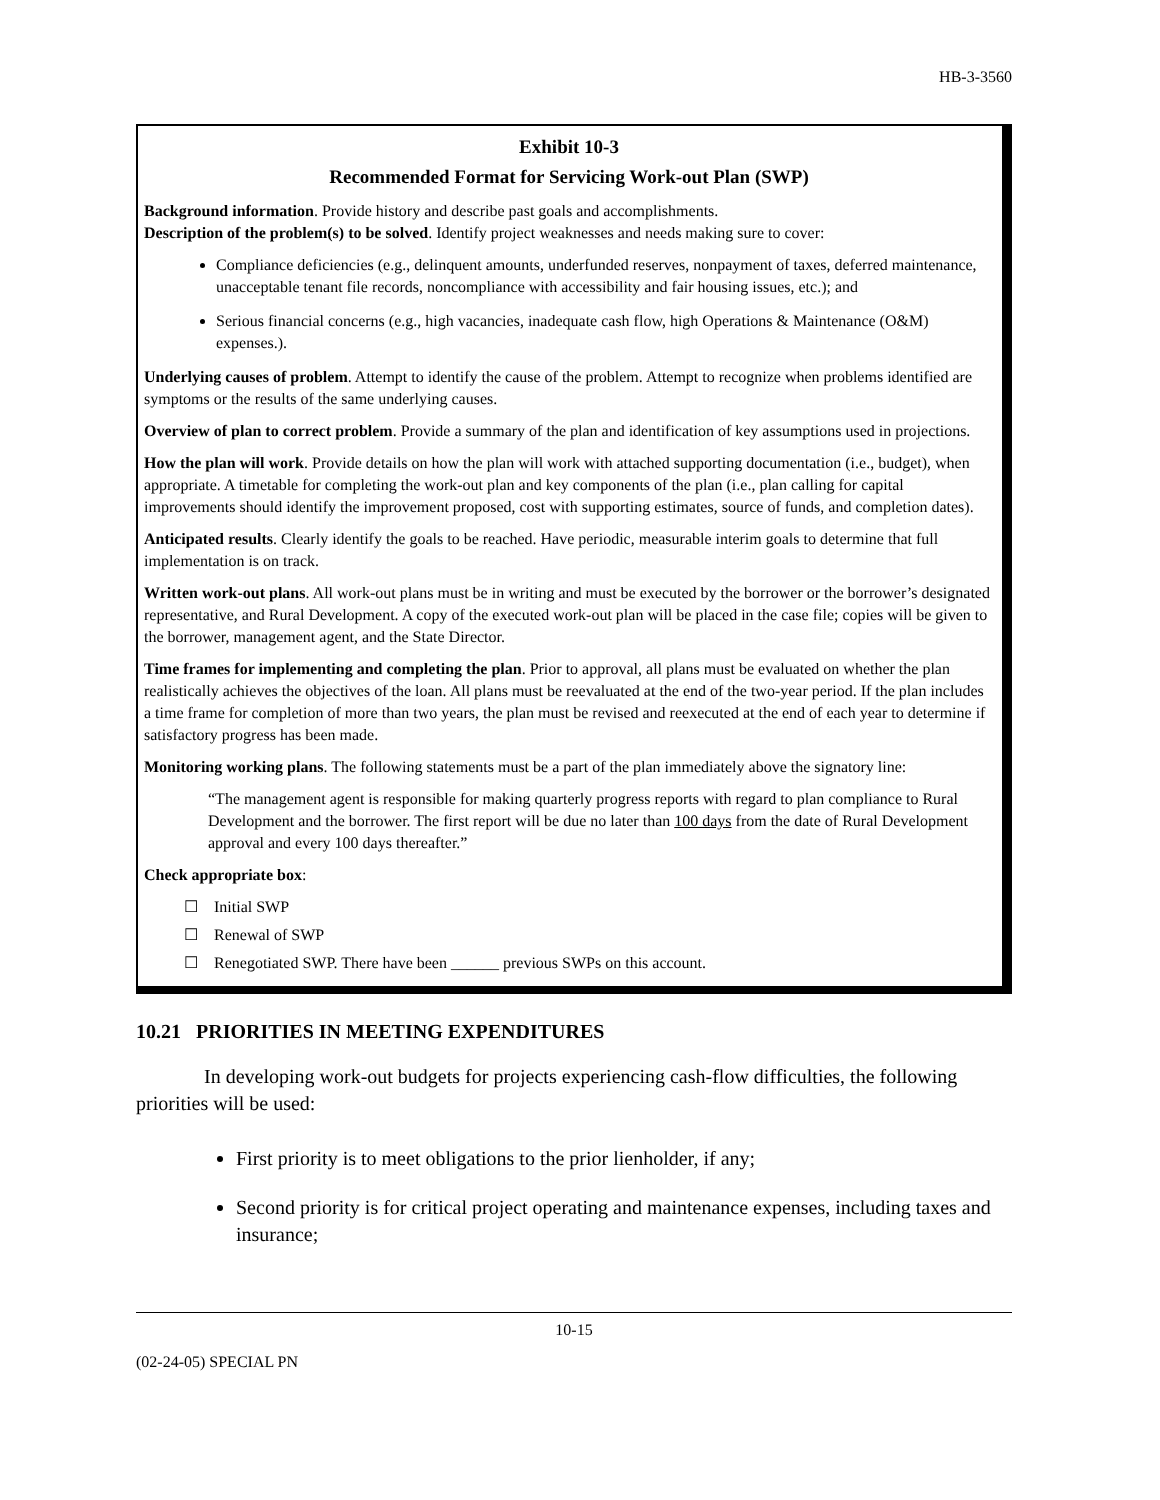HB-3-3560
Exhibit 10-3
Recommended Format for Servicing Work-out Plan (SWP)
Background information. Provide history and describe past goals and accomplishments.
Description of the problem(s) to be solved. Identify project weaknesses and needs making sure to cover:
Compliance deficiencies (e.g., delinquent amounts, underfunded reserves, nonpayment of taxes, deferred maintenance, unacceptable tenant file records, noncompliance with accessibility and fair housing issues, etc.); and
Serious financial concerns (e.g., high vacancies, inadequate cash flow, high Operations & Maintenance (O&M) expenses.).
Underlying causes of problem. Attempt to identify the cause of the problem. Attempt to recognize when problems identified are symptoms or the results of the same underlying causes.
Overview of plan to correct problem. Provide a summary of the plan and identification of key assumptions used in projections.
How the plan will work. Provide details on how the plan will work with attached supporting documentation (i.e., budget), when appropriate. A timetable for completing the work-out plan and key components of the plan (i.e., plan calling for capital improvements should identify the improvement proposed, cost with supporting estimates, source of funds, and completion dates).
Anticipated results. Clearly identify the goals to be reached. Have periodic, measurable interim goals to determine that full implementation is on track.
Written work-out plans. All work-out plans must be in writing and must be executed by the borrower or the borrower’s designated representative, and Rural Development. A copy of the executed work-out plan will be placed in the case file; copies will be given to the borrower, management agent, and the State Director.
Time frames for implementing and completing the plan. Prior to approval, all plans must be evaluated on whether the plan realistically achieves the objectives of the loan. All plans must be reevaluated at the end of the two-year period. If the plan includes a time frame for completion of more than two years, the plan must be revised and reexecuted at the end of each year to determine if satisfactory progress has been made.
Monitoring working plans. The following statements must be a part of the plan immediately above the signatory line:
“The management agent is responsible for making quarterly progress reports with regard to plan compliance to Rural Development and the borrower. The first report will be due no later than 100 days from the date of Rural Development approval and every 100 days thereafter.”
Check appropriate box:
☐ Initial SWP
☐ Renewal of SWP
☐ Renegotiated SWP. There have been ______ previous SWPs on this account.
10.21 PRIORITIES IN MEETING EXPENDITURES
In developing work-out budgets for projects experiencing cash-flow difficulties, the following priorities will be used:
First priority is to meet obligations to the prior lienholder, if any;
Second priority is for critical project operating and maintenance expenses, including taxes and insurance;
10-15
(02-24-05) SPECIAL PN